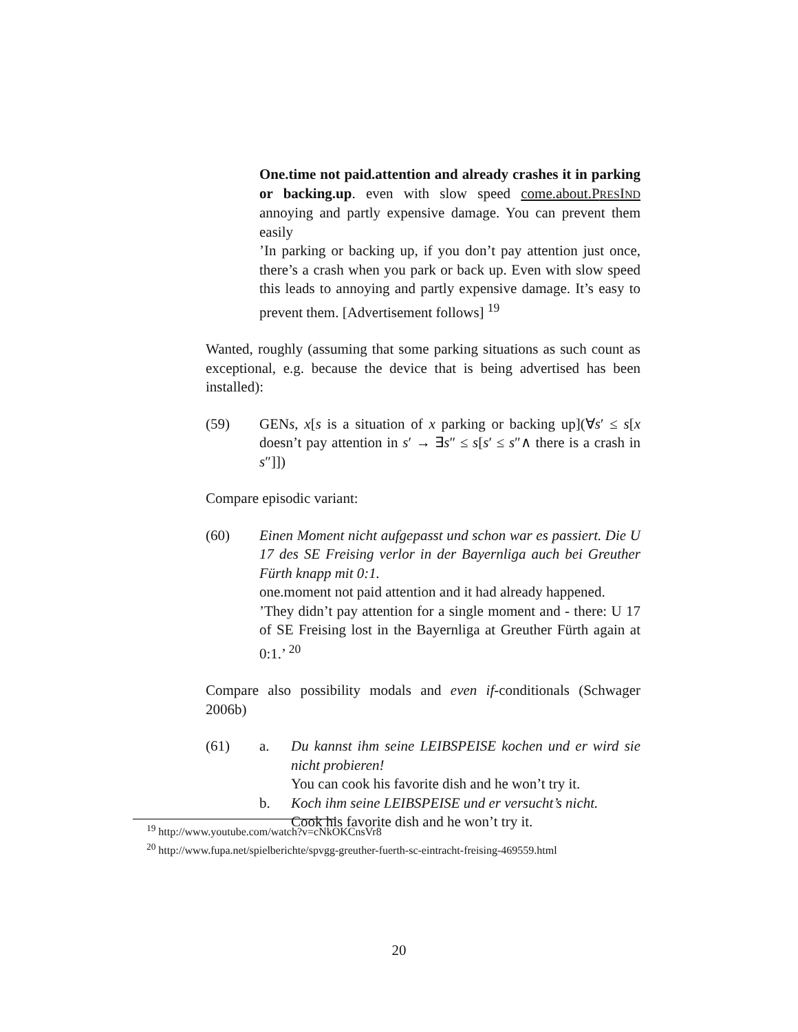One.time not paid.attention and already crashes it in parking or backing.up. even with slow speed come.about.PRESIND annoying and partly expensive damage. You can prevent them easily
’In parking or backing up, if you don’t pay attention just once, there’s a crash when you park or back up. Even with slow speed this leads to annoying and partly expensive damage. It’s easy to prevent them. [Advertisement follows] <sup>19</sup>
Wanted, roughly (assuming that some parking situations as such count as exceptional, e.g. because the device that is being advertised has been installed):
(59) GENs, x[s is a situation of x parking or backing up](∀s′ ≤ s[x doesn’t pay attention in s′ → ∃s″ ≤ s[s′ ≤ s″∧ there is a crash in s″]])
Compare episodic variant:
(60) Einen Moment nicht aufgepasst und schon war es passiert. Die U 17 des SE Freising verlor in der Bayernliga auch bei Greuther Fürth knapp mit 0:1.
one.moment not paid attention and it had already happened.
’They didn’t pay attention for a single moment and - there: U 17 of SE Freising lost in the Bayernliga at Greuther Fürth again at 0:1.’ <sup>20</sup>
Compare also possibility modals and even if-conditionals (Schwager 2006b)
(61) a. Du kannst ihm seine LEIBSPEISE kochen und er wird sie nicht probieren!
You can cook his favorite dish and he won’t try it.
b. Koch ihm seine LEIBSPEISE und er versucht’s nicht.
Cook his favorite dish and he won’t try it.
<sup>19</sup> http://www.youtube.com/watch?v=cNkOKCnsVr8
<sup>20</sup> http://www.fupa.net/spielberichte/spvgg-greuther-fuerth-sc-eintracht-freising-469559.html
20